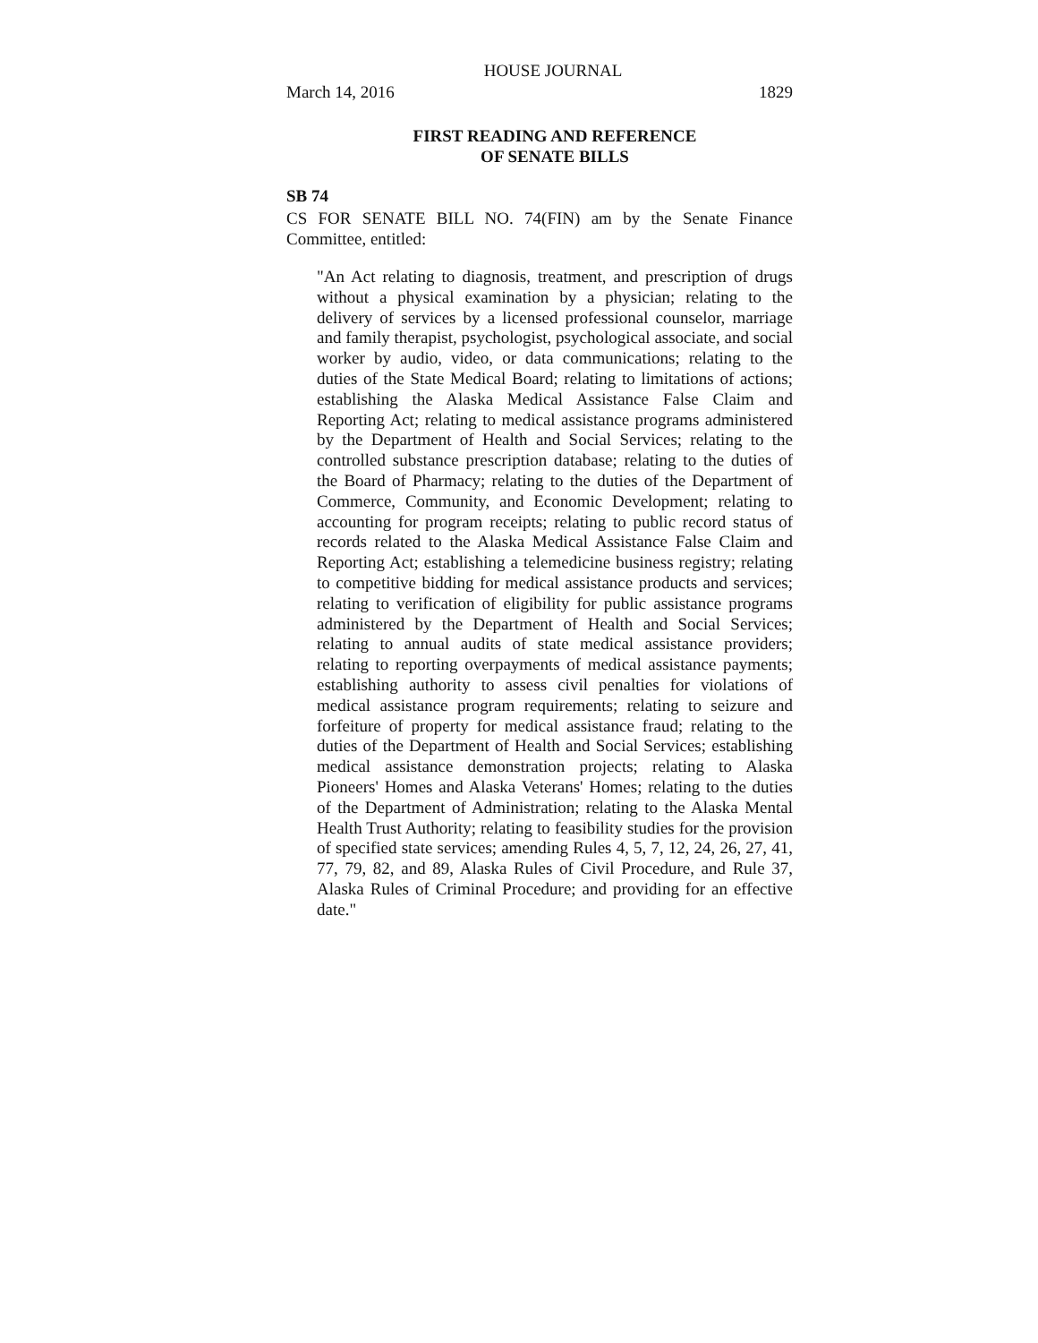HOUSE JOURNAL
March 14, 2016 1829
FIRST READING AND REFERENCE
OF SENATE BILLS
SB 74
CS FOR SENATE BILL NO. 74(FIN) am by the Senate Finance Committee, entitled:
"An Act relating to diagnosis, treatment, and prescription of drugs without a physical examination by a physician; relating to the delivery of services by a licensed professional counselor, marriage and family therapist, psychologist, psychological associate, and social worker by audio, video, or data communications; relating to the duties of the State Medical Board; relating to limitations of actions; establishing the Alaska Medical Assistance False Claim and Reporting Act; relating to medical assistance programs administered by the Department of Health and Social Services; relating to the controlled substance prescription database; relating to the duties of the Board of Pharmacy; relating to the duties of the Department of Commerce, Community, and Economic Development; relating to accounting for program receipts; relating to public record status of records related to the Alaska Medical Assistance False Claim and Reporting Act; establishing a telemedicine business registry; relating to competitive bidding for medical assistance products and services; relating to verification of eligibility for public assistance programs administered by the Department of Health and Social Services; relating to annual audits of state medical assistance providers; relating to reporting overpayments of medical assistance payments; establishing authority to assess civil penalties for violations of medical assistance program requirements; relating to seizure and forfeiture of property for medical assistance fraud; relating to the duties of the Department of Health and Social Services; establishing medical assistance demonstration projects; relating to Alaska Pioneers' Homes and Alaska Veterans' Homes; relating to the duties of the Department of Administration; relating to the Alaska Mental Health Trust Authority; relating to feasibility studies for the provision of specified state services; amending Rules 4, 5, 7, 12, 24, 26, 27, 41, 77, 79, 82, and 89, Alaska Rules of Civil Procedure, and Rule 37, Alaska Rules of Criminal Procedure; and providing for an effective date."